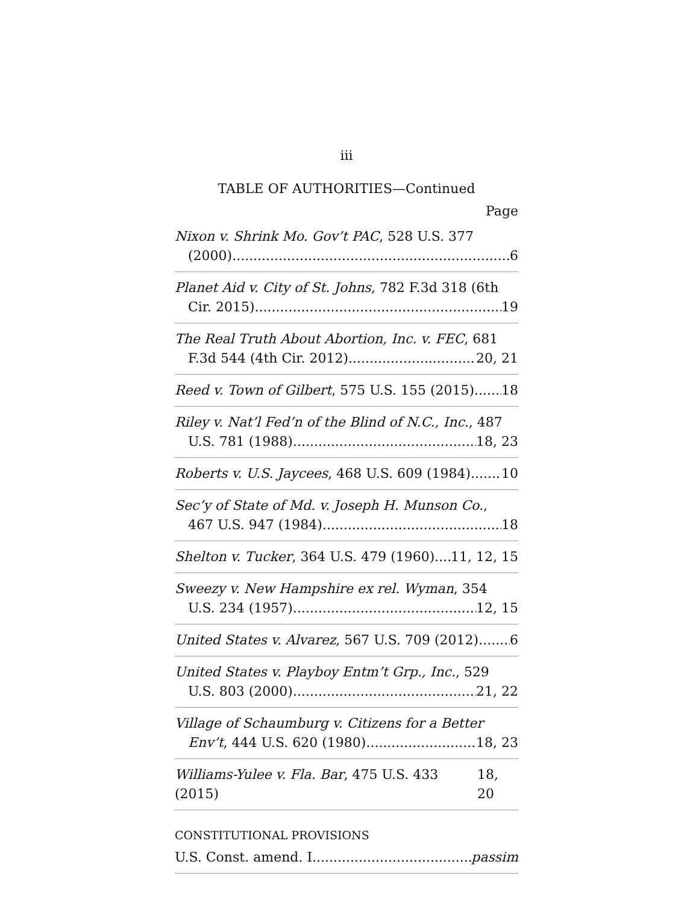iii
TABLE OF AUTHORITIES—Continued
Page
Nixon v. Shrink Mo. Gov’t PAC, 528 U.S. 377
(2000) 6
Planet Aid v. City of St. Johns, 782 F.3d 318 (6th
Cir. 2015) 19
The Real Truth About Abortion, Inc. v. FEC, 681
F.3d 544 (4th Cir. 2012) 20, 21
Reed v. Town of Gilbert, 575 U.S. 155 (2015) 18
Riley v. Nat’l Fed’n of the Blind of N.C., Inc., 487
U.S. 781 (1988) 18, 23
Roberts v. U.S. Jaycees, 468 U.S. 609 (1984) 10
Sec’y of State of Md. v. Joseph H. Munson Co.,
467 U.S. 947 (1984) 18
Shelton v. Tucker, 364 U.S. 479 (1960) 11, 12, 15
Sweezy v. New Hampshire ex rel. Wyman, 354
U.S. 234 (1957) 12, 15
United States v. Alvarez, 567 U.S. 709 (2012) 6
United States v. Playboy Entm’t Grp., Inc., 529
U.S. 803 (2000) 21, 22
Village of Schaumburg v. Citizens for a Better
Env’t, 444 U.S. 620 (1980) 18, 23
Williams-Yulee v. Fla. Bar, 475 U.S. 433 (2015) 18, 20
CONSTITUTIONAL PROVISIONS
U.S. Const. amend. I passim